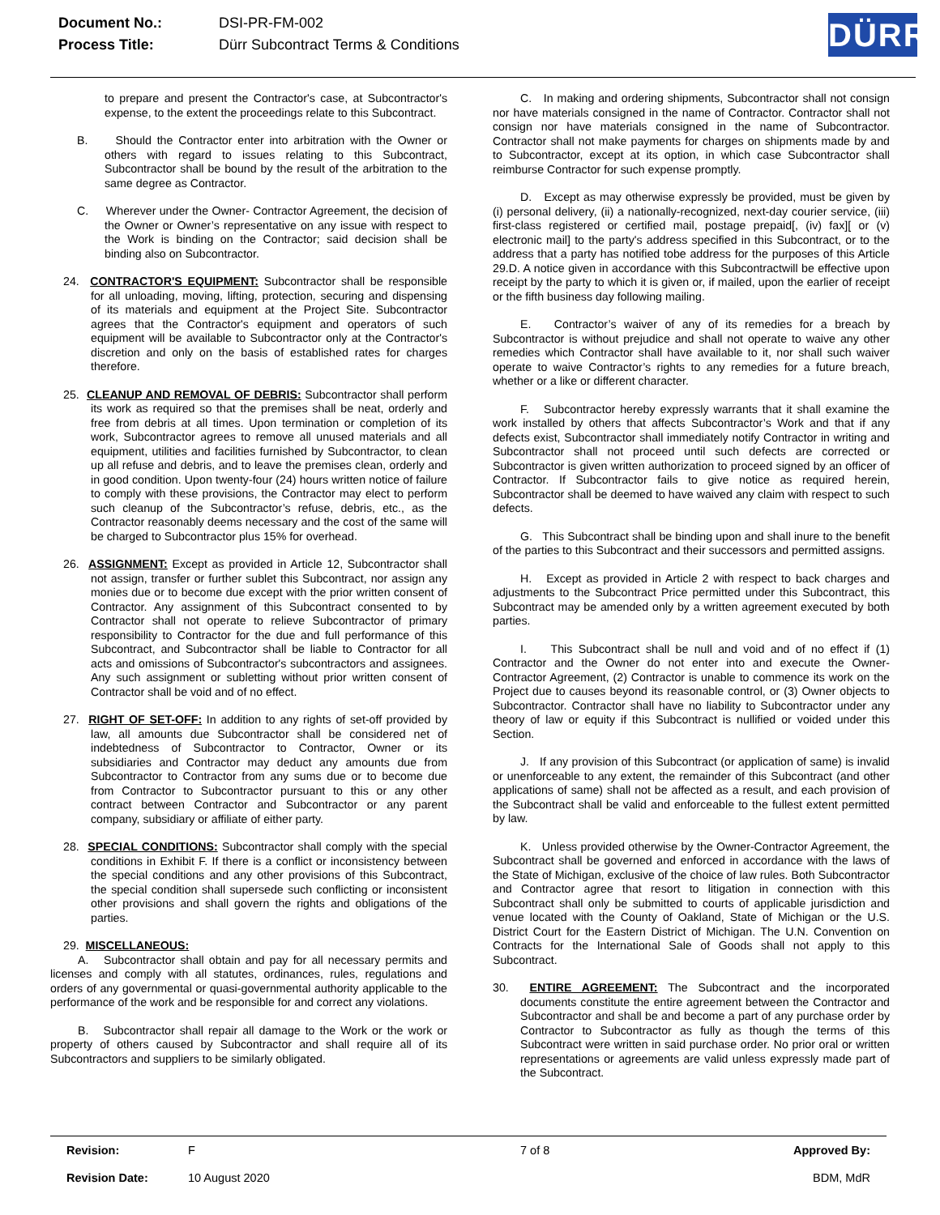| Document No.: | DSI-PR-FM-002 |
| Process Title: | Dürr Subcontract Terms & Conditions |
DÜRR
to prepare and present the Contractor's case, at Subcontractor's expense, to the extent the proceedings relate to this Subcontract.
B. Should the Contractor enter into arbitration with the Owner or others with regard to issues relating to this Subcontract, Subcontractor shall be bound by the result of the arbitration to the same degree as Contractor.
C. Wherever under the Owner- Contractor Agreement, the decision of the Owner or Owner’s representative on any issue with respect to the Work is binding on the Contractor; said decision shall be binding also on Subcontractor.
24. CONTRACTOR'S EQUIPMENT: Subcontractor shall be responsible for all unloading, moving, lifting, protection, securing and dispensing of its materials and equipment at the Project Site. Subcontractor agrees that the Contractor's equipment and operators of such equipment will be available to Subcontractor only at the Contractor's discretion and only on the basis of established rates for charges therefore.
25. CLEANUP AND REMOVAL OF DEBRIS: Subcontractor shall perform its work as required so that the premises shall be neat, orderly and free from debris at all times. Upon termination or completion of its work, Subcontractor agrees to remove all unused materials and all equipment, utilities and facilities furnished by Subcontractor, to clean up all refuse and debris, and to leave the premises clean, orderly and in good condition. Upon twenty-four (24) hours written notice of failure to comply with these provisions, the Contractor may elect to perform such cleanup of the Subcontractor’s refuse, debris, etc., as the Contractor reasonably deems necessary and the cost of the same will be charged to Subcontractor plus 15% for overhead.
26. ASSIGNMENT: Except as provided in Article 12, Subcontractor shall not assign, transfer or further sublet this Subcontract, nor assign any monies due or to become due except with the prior written consent of Contractor. Any assignment of this Subcontract consented to by Contractor shall not operate to relieve Subcontractor of primary responsibility to Contractor for the due and full performance of this Subcontract, and Subcontractor shall be liable to Contractor for all acts and omissions of Subcontractor's subcontractors and assignees. Any such assignment or subletting without prior written consent of Contractor shall be void and of no effect.
27. RIGHT OF SET-OFF: In addition to any rights of set-off provided by law, all amounts due Subcontractor shall be considered net of indebtedness of Subcontractor to Contractor, Owner or its subsidiaries and Contractor may deduct any amounts due from Subcontractor to Contractor from any sums due or to become due from Contractor to Subcontractor pursuant to this or any other contract between Contractor and Subcontractor or any parent company, subsidiary or affiliate of either party.
28. SPECIAL CONDITIONS: Subcontractor shall comply with the special conditions in Exhibit F. If there is a conflict or inconsistency between the special conditions and any other provisions of this Subcontract, the special condition shall supersede such conflicting or inconsistent other provisions and shall govern the rights and obligations of the parties.
29. MISCELLANEOUS:
A. Subcontractor shall obtain and pay for all necessary permits and licenses and comply with all statutes, ordinances, rules, regulations and orders of any governmental or quasi-governmental authority applicable to the performance of the work and be responsible for and correct any violations.
B. Subcontractor shall repair all damage to the Work or the work or property of others caused by Subcontractor and shall require all of its Subcontractors and suppliers to be similarly obligated.
C. In making and ordering shipments, Subcontractor shall not consign nor have materials consigned in the name of Contractor. Contractor shall not consign nor have materials consigned in the name of Subcontractor. Contractor shall not make payments for charges on shipments made by and to Subcontractor, except at its option, in which case Subcontractor shall reimburse Contractor for such expense promptly.
D. Except as may otherwise expressly be provided, must be given by (i) personal delivery, (ii) a nationally-recognized, next-day courier service, (iii) first-class registered or certified mail, postage prepaid[, (iv) fax][ or (v) electronic mail] to the party's address specified in this Subcontract, or to the address that a party has notified tobe address for the purposes of this Article 29.D. A notice given in accordance with this Subcontractwill be effective upon receipt by the party to which it is given or, if mailed, upon the earlier of receipt or the fifth business day following mailing.
E. Contractor’s waiver of any of its remedies for a breach by Subcontractor is without prejudice and shall not operate to waive any other remedies which Contractor shall have available to it, nor shall such waiver operate to waive Contractor’s rights to any remedies for a future breach, whether or a like or different character.
F. Subcontractor hereby expressly warrants that it shall examine the work installed by others that affects Subcontractor’s Work and that if any defects exist, Subcontractor shall immediately notify Contractor in writing and Subcontractor shall not proceed until such defects are corrected or Subcontractor is given written authorization to proceed signed by an officer of Contractor. If Subcontractor fails to give notice as required herein, Subcontractor shall be deemed to have waived any claim with respect to such defects.
G. This Subcontract shall be binding upon and shall inure to the benefit of the parties to this Subcontract and their successors and permitted assigns.
H. Except as provided in Article 2 with respect to back charges and adjustments to the Subcontract Price permitted under this Subcontract, this Subcontract may be amended only by a written agreement executed by both parties.
I. This Subcontract shall be null and void and of no effect if (1) Contractor and the Owner do not enter into and execute the Owner-Contractor Agreement, (2) Contractor is unable to commence its work on the Project due to causes beyond its reasonable control, or (3) Owner objects to Subcontractor. Contractor shall have no liability to Subcontractor under any theory of law or equity if this Subcontract is nullified or voided under this Section.
J. If any provision of this Subcontract (or application of same) is invalid or unenforceable to any extent, the remainder of this Subcontract (and other applications of same) shall not be affected as a result, and each provision of the Subcontract shall be valid and enforceable to the fullest extent permitted by law.
K. Unless provided otherwise by the Owner-Contractor Agreement, the Subcontract shall be governed and enforced in accordance with the laws of the State of Michigan, exclusive of the choice of law rules. Both Subcontractor and Contractor agree that resort to litigation in connection with this Subcontract shall only be submitted to courts of applicable jurisdiction and venue located with the County of Oakland, State of Michigan or the U.S. District Court for the Eastern District of Michigan. The U.N. Convention on Contracts for the International Sale of Goods shall not apply to this Subcontract.
30. ENTIRE AGREEMENT: The Subcontract and the incorporated documents constitute the entire agreement between the Contractor and Subcontractor and shall be and become a part of any purchase order by Contractor to Subcontractor as fully as though the terms of this Subcontract were written in said purchase order. No prior oral or written representations or agreements are valid unless expressly made part of the Subcontract.
| Revision: | F | 7 of 8 | Approved By: |
| Revision Date: | 10 August 2020 | | BDM, MdR |